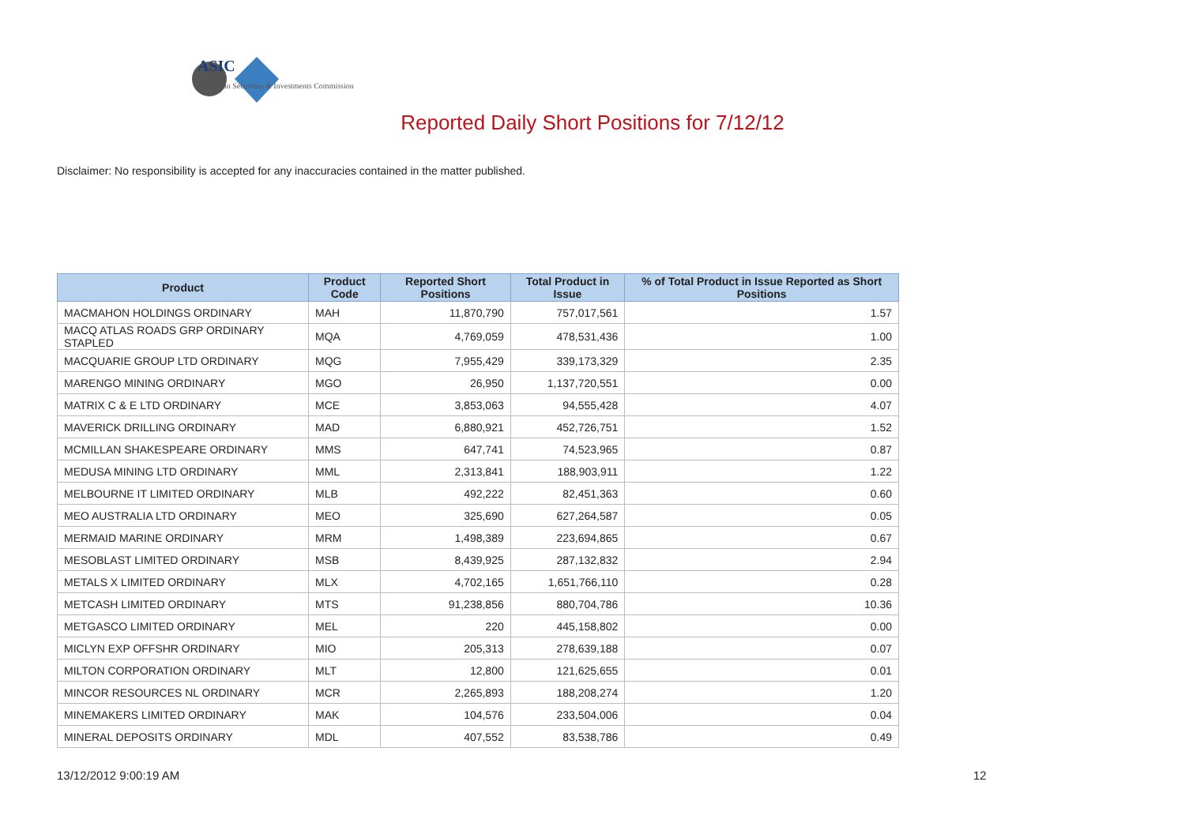ASIC
Australian Securities & Investments Commission
Reported Daily Short Positions for 7/12/12
Disclaimer: No responsibility is accepted for any inaccuracies contained in the matter published.
| Product | Product Code | Reported Short Positions | Total Product in Issue | % of Total Product in Issue Reported as Short Positions |
| --- | --- | --- | --- | --- |
| MACMAHON HOLDINGS ORDINARY | MAH | 11,870,790 | 757,017,561 | 1.57 |
| MACQ ATLAS ROADS GRP ORDINARY STAPLED | MQA | 4,769,059 | 478,531,436 | 1.00 |
| MACQUARIE GROUP LTD ORDINARY | MQG | 7,955,429 | 339,173,329 | 2.35 |
| MARENGO MINING ORDINARY | MGO | 26,950 | 1,137,720,551 | 0.00 |
| MATRIX C & E LTD ORDINARY | MCE | 3,853,063 | 94,555,428 | 4.07 |
| MAVERICK DRILLING ORDINARY | MAD | 6,880,921 | 452,726,751 | 1.52 |
| MCMILLAN SHAKESPEARE ORDINARY | MMS | 647,741 | 74,523,965 | 0.87 |
| MEDUSA MINING LTD ORDINARY | MML | 2,313,841 | 188,903,911 | 1.22 |
| MELBOURNE IT LIMITED ORDINARY | MLB | 492,222 | 82,451,363 | 0.60 |
| MEO AUSTRALIA LTD ORDINARY | MEO | 325,690 | 627,264,587 | 0.05 |
| MERMAID MARINE ORDINARY | MRM | 1,498,389 | 223,694,865 | 0.67 |
| MESOBLAST LIMITED ORDINARY | MSB | 8,439,925 | 287,132,832 | 2.94 |
| METALS X LIMITED ORDINARY | MLX | 4,702,165 | 1,651,766,110 | 0.28 |
| METCASH LIMITED ORDINARY | MTS | 91,238,856 | 880,704,786 | 10.36 |
| METGASCO LIMITED ORDINARY | MEL | 220 | 445,158,802 | 0.00 |
| MICLYN EXP OFFSHR ORDINARY | MIO | 205,313 | 278,639,188 | 0.07 |
| MILTON CORPORATION ORDINARY | MLT | 12,800 | 121,625,655 | 0.01 |
| MINCOR RESOURCES NL ORDINARY | MCR | 2,265,893 | 188,208,274 | 1.20 |
| MINEMAKERS LIMITED ORDINARY | MAK | 104,576 | 233,504,006 | 0.04 |
| MINERAL DEPOSITS ORDINARY | MDL | 407,552 | 83,538,786 | 0.49 |
13/12/2012 9:00:19 AM 12